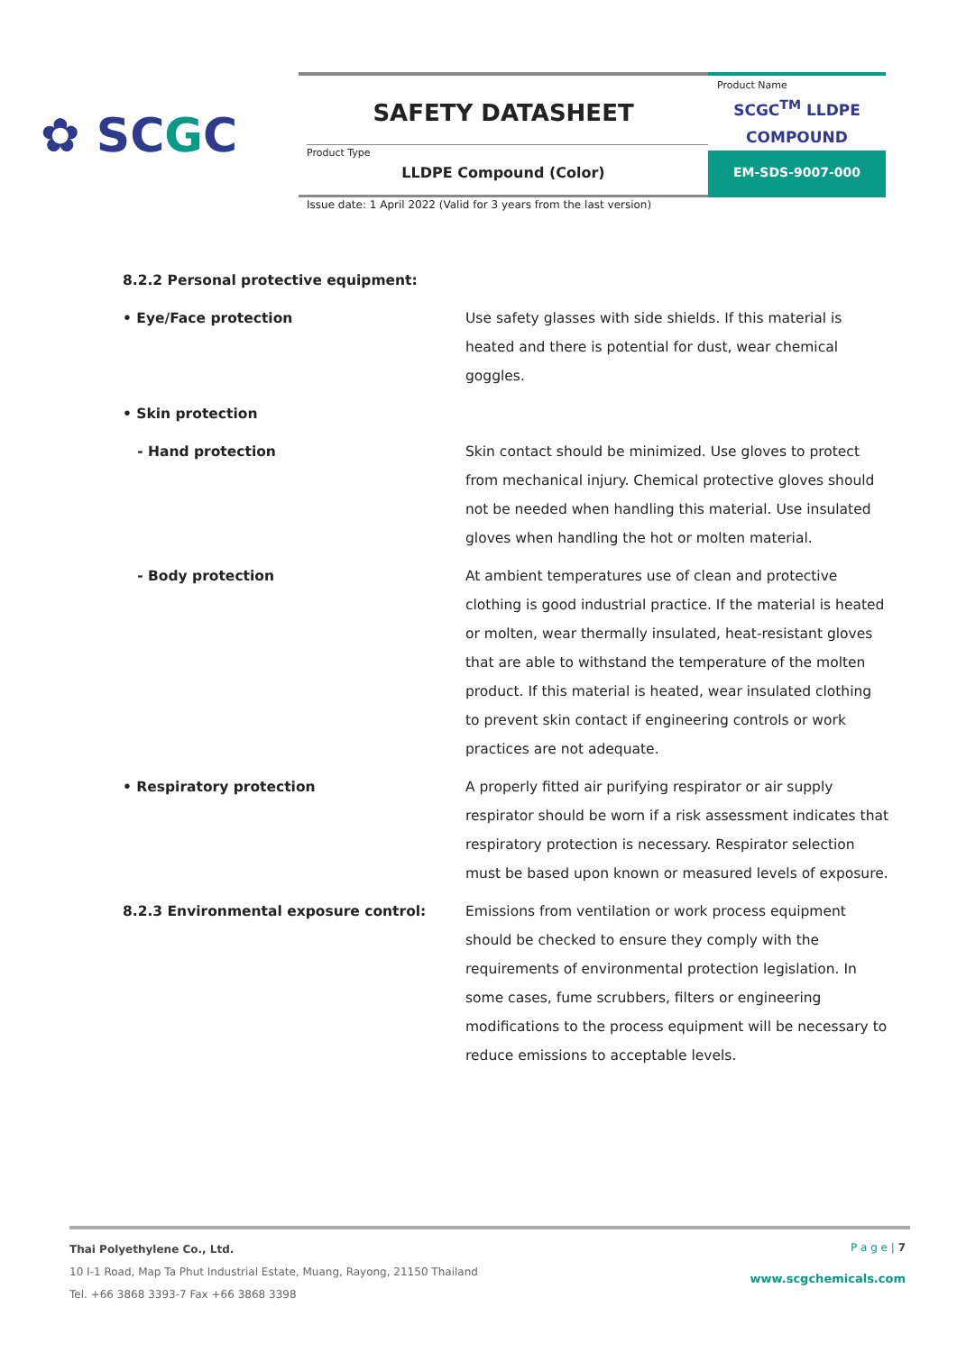✿ SCGC
SAFETY DATASHEET
Product Type
LLDPE Compound (Color)
Product Name
SCGC<sup>TM</sup> LLDPE
COMPOUND
EM-SDS-9007-000
Issue date: 1 April 2022 (Valid for 3 years from the last version)
| 8.2.2 Personal protective equipment: | |
| • Eye/Face protection | Use safety glasses with side shields. If this material is heated and there is potential for dust, wear chemical goggles. |
| • Skin protection | |
| - Hand protection | Skin contact should be minimized. Use gloves to protect from mechanical injury. Chemical protective gloves should not be needed when handling this material. Use insulated gloves when handling the hot or molten material. |
| - Body protection | At ambient temperatures use of clean and protective clothing is good industrial practice. If the material is heated or molten, wear thermally insulated, heat-resistant gloves that are able to withstand the temperature of the molten product. If this material is heated, wear insulated clothing to prevent skin contact if engineering controls or work practices are not adequate. |
| • Respiratory protection | A properly fitted air purifying respirator or air supply respirator should be worn if a risk assessment indicates that respiratory protection is necessary. Respirator selection must be based upon known or measured levels of exposure. |
| 8.2.3 Environmental exposure control: | Emissions from ventilation or work process equipment should be checked to ensure they comply with the requirements of environmental protection legislation. In some cases, fume scrubbers, filters or engineering modifications to the process equipment will be necessary to reduce emissions to acceptable levels. |
Thai Polyethylene Co., Ltd.
10 I-1 Road, Map Ta Phut Industrial Estate, Muang, Rayong, 21150 Thailand
Tel. +66 3868 3393-7 Fax +66 3868 3398
P a g e | 7
www.scgchemicals.com